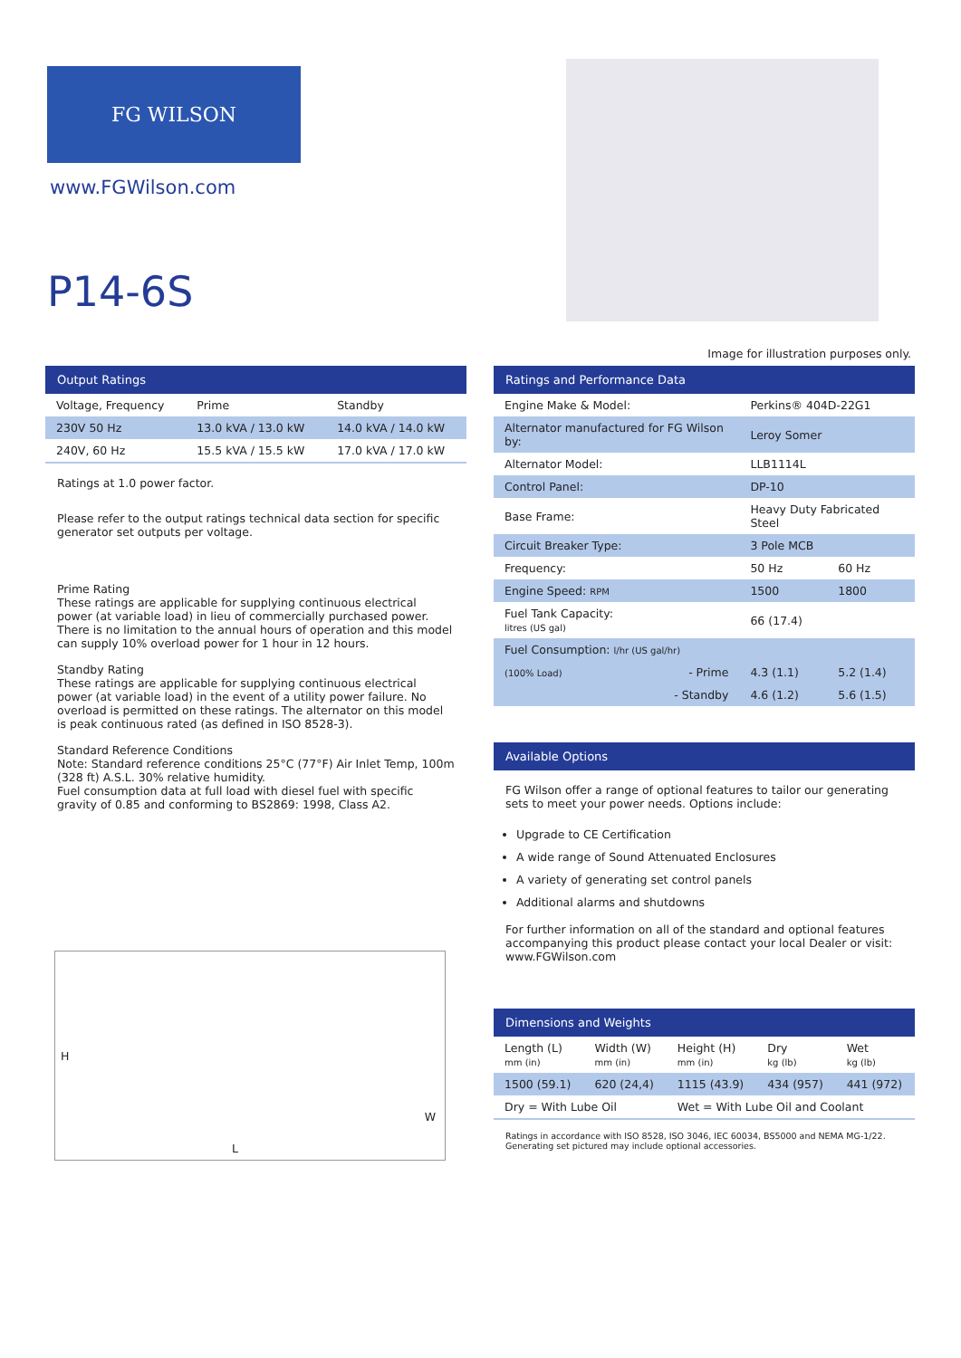FG WILSON
www.FGWilson.com
P14-6S
Image for illustration purposes only.
Output Ratings
| Voltage, Frequency | Prime | Standby |
| --- | --- | --- |
| 230V 50 Hz | 13.0 kVA / 13.0 kW | 14.0 kVA / 14.0 kW |
| 240V, 60 Hz | 15.5 kVA / 15.5 kW | 17.0 kVA / 17.0 kW |
Ratings at 1.0 power factor.
Please refer to the output ratings technical data section for specific generator set outputs per voltage.
Prime Rating
These ratings are applicable for supplying continuous electrical power (at variable load) in lieu of commercially purchased power. There is no limitation to the annual hours of operation and this model can supply 10% overload power for 1 hour in 12 hours.
Standby Rating
These ratings are applicable for supplying continuous electrical power (at variable load) in the event of a utility power failure. No overload is permitted on these ratings. The alternator on this model is peak continuous rated (as defined in ISO 8528-3).
Standard Reference Conditions
Note: Standard reference conditions 25°C (77°F) Air Inlet Temp, 100m (328 ft) A.S.L. 30% relative humidity.
Fuel consumption data at full load with diesel fuel with specific gravity of 0.85 and conforming to BS2869: 1998, Class A2.
H
W
L
Ratings and Performance Data
| Engine Make & Model: | Perkins® 404D-22G1 | |
| Alternator manufactured for FG Wilson by: | Leroy Somer | |
| Alternator Model: | LLB1114L | |
| Control Panel: | DP-10 | |
| Base Frame: | Heavy Duty Fabricated Steel | |
| Circuit Breaker Type: | 3 Pole MCB | |
| Frequency: | 50 Hz | 60 Hz |
| Engine Speed: RPM | 1500 | 1800 |
| Fuel Tank Capacity: litres (US gal) | 66 (17.4) | |
| Fuel Consumption: l/hr (US gal/hr) | | |
| (100% Load) - Prime | 4.3 (1.1) | 5.2 (1.4) |
| - Standby | 4.6 (1.2) | 5.6 (1.5) |
Available Options
FG Wilson offer a range of optional features to tailor our generating sets to meet your power needs. Options include:
Upgrade to CE Certification
A wide range of Sound Attenuated Enclosures
A variety of generating set control panels
Additional alarms and shutdowns
For further information on all of the standard and optional features accompanying this product please contact your local Dealer or visit: www.FGWilson.com
Dimensions and Weights
| Length (L) mm (in) | Width (W) mm (in) | Height (H) mm (in) | Dry kg (lb) | Wet kg (lb) |
| --- | --- | --- | --- | --- |
| 1500 (59.1) | 620 (24,4) | 1115 (43.9) | 434 (957) | 441 (972) |
| Dry = With Lube Oil | | Wet = With Lube Oil and Coolant | | |
Ratings in accordance with ISO 8528, ISO 3046, IEC 60034, BS5000 and NEMA MG-1/22.
Generating set pictured may include optional accessories.